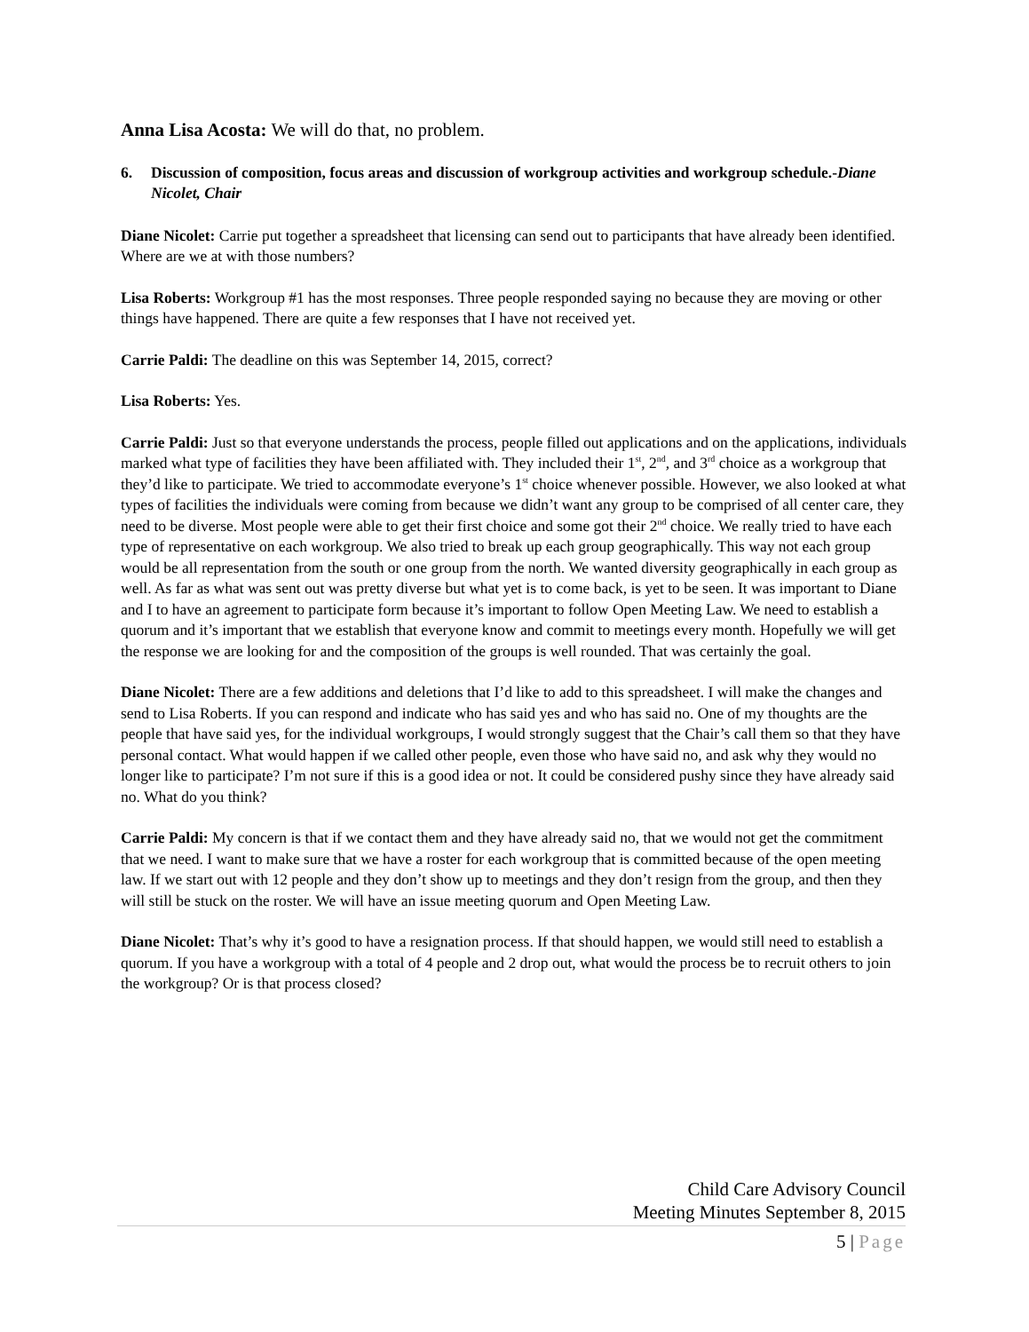Anna Lisa Acosta: We will do that, no problem.
6. Discussion of composition, focus areas and discussion of workgroup activities and workgroup schedule.-Diane Nicolet, Chair
Diane Nicolet: Carrie put together a spreadsheet that licensing can send out to participants that have already been identified. Where are we at with those numbers?
Lisa Roberts: Workgroup #1 has the most responses. Three people responded saying no because they are moving or other things have happened. There are quite a few responses that I have not received yet.
Carrie Paldi: The deadline on this was September 14, 2015, correct?
Lisa Roberts: Yes.
Carrie Paldi: Just so that everyone understands the process, people filled out applications and on the applications, individuals marked what type of facilities they have been affiliated with. They included their 1<sup>st</sup>, 2<sup>nd</sup>, and 3<sup>rd</sup> choice as a workgroup that they’d like to participate. We tried to accommodate everyone’s 1<sup>st</sup> choice whenever possible. However, we also looked at what types of facilities the individuals were coming from because we didn’t want any group to be comprised of all center care, they need to be diverse. Most people were able to get their first choice and some got their 2<sup>nd</sup> choice. We really tried to have each type of representative on each workgroup. We also tried to break up each group geographically. This way not each group would be all representation from the south or one group from the north. We wanted diversity geographically in each group as well. As far as what was sent out was pretty diverse but what yet is to come back, is yet to be seen. It was important to Diane and I to have an agreement to participate form because it’s important to follow Open Meeting Law. We need to establish a quorum and it’s important that we establish that everyone know and commit to meetings every month. Hopefully we will get the response we are looking for and the composition of the groups is well rounded. That was certainly the goal.
Diane Nicolet: There are a few additions and deletions that I’d like to add to this spreadsheet. I will make the changes and send to Lisa Roberts. If you can respond and indicate who has said yes and who has said no. One of my thoughts are the people that have said yes, for the individual workgroups, I would strongly suggest that the Chair’s call them so that they have personal contact. What would happen if we called other people, even those who have said no, and ask why they would no longer like to participate? I’m not sure if this is a good idea or not. It could be considered pushy since they have already said no. What do you think?
Carrie Paldi: My concern is that if we contact them and they have already said no, that we would not get the commitment that we need. I want to make sure that we have a roster for each workgroup that is committed because of the open meeting law. If we start out with 12 people and they don’t show up to meetings and they don’t resign from the group, and then they will still be stuck on the roster. We will have an issue meeting quorum and Open Meeting Law.
Diane Nicolet: That’s why it’s good to have a resignation process. If that should happen, we would still need to establish a quorum. If you have a workgroup with a total of 4 people and 2 drop out, what would the process be to recruit others to join the workgroup? Or is that process closed?
Child Care Advisory Council
Meeting Minutes September 8, 2015
5 | Page